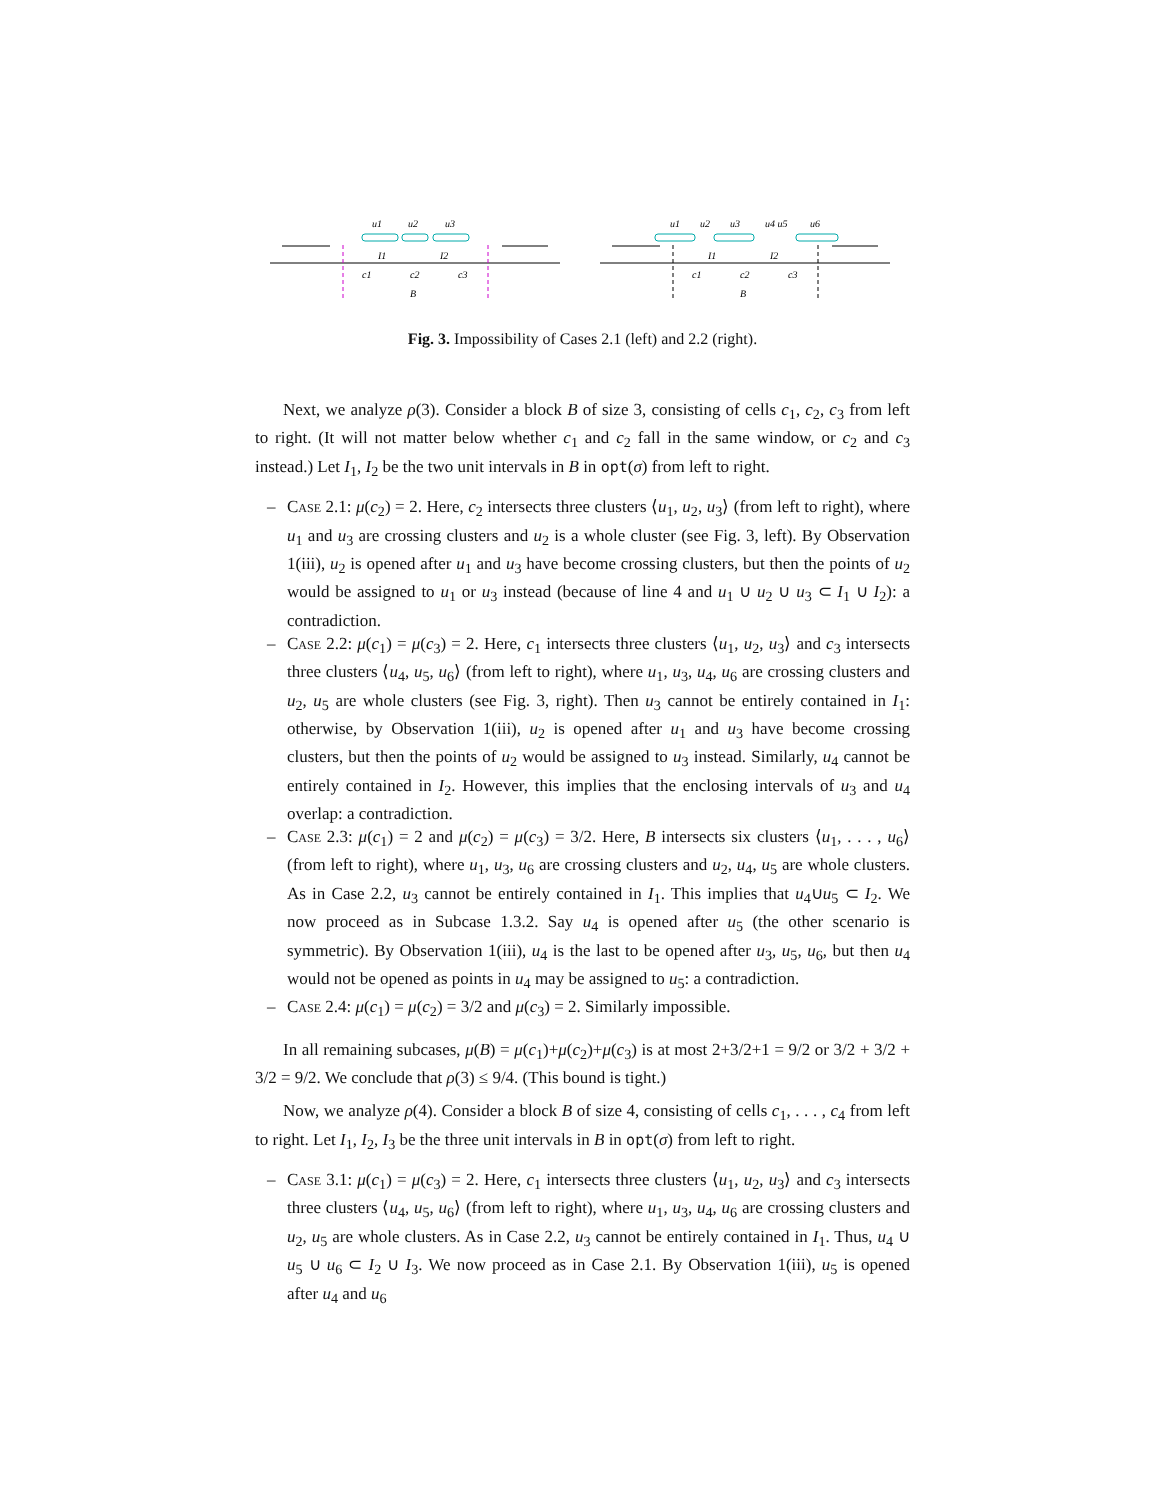u1
u2
u3
I1
I2
c1
c2
c3
B
u1
u2
u3
u4 u5
u6
I1
I2
c1
c2
c3
B
Fig. 3. Impossibility of Cases 2.1 (left) and 2.2 (right).
Next, we analyze ρ(3). Consider a block B of size 3, consisting of cells c<sub>1</sub>, c<sub>2</sub>, c<sub>3</sub> from left to right. (It will not matter below whether c<sub>1</sub> and c<sub>2</sub> fall in the same window, or c<sub>2</sub> and c<sub>3</sub> instead.) Let I<sub>1</sub>, I<sub>2</sub> be the two unit intervals in B in opt(σ) from left to right.
– Case 2.1: μ(c<sub>2</sub>) = 2. Here, c<sub>2</sub> intersects three clusters ⟨u<sub>1</sub>, u<sub>2</sub>, u<sub>3</sub>⟩ (from left to right), where u<sub>1</sub> and u<sub>3</sub> are crossing clusters and u<sub>2</sub> is a whole cluster (see Fig. 3, left). By Observation 1(iii), u<sub>2</sub> is opened after u<sub>1</sub> and u<sub>3</sub> have become crossing clusters, but then the points of u<sub>2</sub> would be assigned to u<sub>1</sub> or u<sub>3</sub> instead (because of line 4 and u<sub>1</sub> ∪ u<sub>2</sub> ∪ u<sub>3</sub> ⊂ I<sub>1</sub> ∪ I<sub>2</sub>): a contradiction.
– Case 2.2: μ(c<sub>1</sub>) = μ(c<sub>3</sub>) = 2. Here, c<sub>1</sub> intersects three clusters ⟨u<sub>1</sub>, u<sub>2</sub>, u<sub>3</sub>⟩ and c<sub>3</sub> intersects three clusters ⟨u<sub>4</sub>, u<sub>5</sub>, u<sub>6</sub>⟩ (from left to right), where u<sub>1</sub>, u<sub>3</sub>, u<sub>4</sub>, u<sub>6</sub> are crossing clusters and u<sub>2</sub>, u<sub>5</sub> are whole clusters (see Fig. 3, right). Then u<sub>3</sub> cannot be entirely contained in I<sub>1</sub>: otherwise, by Observation 1(iii), u<sub>2</sub> is opened after u<sub>1</sub> and u<sub>3</sub> have become crossing clusters, but then the points of u<sub>2</sub> would be assigned to u<sub>3</sub> instead. Similarly, u<sub>4</sub> cannot be entirely contained in I<sub>2</sub>. However, this implies that the enclosing intervals of u<sub>3</sub> and u<sub>4</sub> overlap: a contradiction.
– Case 2.3: μ(c<sub>1</sub>) = 2 and μ(c<sub>2</sub>) = μ(c<sub>3</sub>) = 3/2. Here, B intersects six clusters ⟨u<sub>1</sub>, . . . , u<sub>6</sub>⟩ (from left to right), where u<sub>1</sub>, u<sub>3</sub>, u<sub>6</sub> are crossing clusters and u<sub>2</sub>, u<sub>4</sub>, u<sub>5</sub> are whole clusters. As in Case 2.2, u<sub>3</sub> cannot be entirely contained in I<sub>1</sub>. This implies that u<sub>4</sub>∪u<sub>5</sub> ⊂ I<sub>2</sub>. We now proceed as in Subcase 1.3.2. Say u<sub>4</sub> is opened after u<sub>5</sub> (the other scenario is symmetric). By Observation 1(iii), u<sub>4</sub> is the last to be opened after u<sub>3</sub>, u<sub>5</sub>, u<sub>6</sub>, but then u<sub>4</sub> would not be opened as points in u<sub>4</sub> may be assigned to u<sub>5</sub>: a contradiction.
– Case 2.4: μ(c<sub>1</sub>) = μ(c<sub>2</sub>) = 3/2 and μ(c<sub>3</sub>) = 2. Similarly impossible.
In all remaining subcases, μ(B) = μ(c<sub>1</sub>)+μ(c<sub>2</sub>)+μ(c<sub>3</sub>) is at most 2+3/2+1 = 9/2 or 3/2 + 3/2 + 3/2 = 9/2. We conclude that ρ(3) ≤ 9/4. (This bound is tight.)
Now, we analyze ρ(4). Consider a block B of size 4, consisting of cells c<sub>1</sub>, . . . , c<sub>4</sub> from left to right. Let I<sub>1</sub>, I<sub>2</sub>, I<sub>3</sub> be the three unit intervals in B in opt(σ) from left to right.
– Case 3.1: μ(c<sub>1</sub>) = μ(c<sub>3</sub>) = 2. Here, c<sub>1</sub> intersects three clusters ⟨u<sub>1</sub>, u<sub>2</sub>, u<sub>3</sub>⟩ and c<sub>3</sub> intersects three clusters ⟨u<sub>4</sub>, u<sub>5</sub>, u<sub>6</sub>⟩ (from left to right), where u<sub>1</sub>, u<sub>3</sub>, u<sub>4</sub>, u<sub>6</sub> are crossing clusters and u<sub>2</sub>, u<sub>5</sub> are whole clusters. As in Case 2.2, u<sub>3</sub> cannot be entirely contained in I<sub>1</sub>. Thus, u<sub>4</sub> ∪ u<sub>5</sub> ∪ u<sub>6</sub> ⊂ I<sub>2</sub> ∪ I<sub>3</sub>. We now proceed as in Case 2.1. By Observation 1(iii), u<sub>5</sub> is opened after u<sub>4</sub> and u<sub>6</sub>